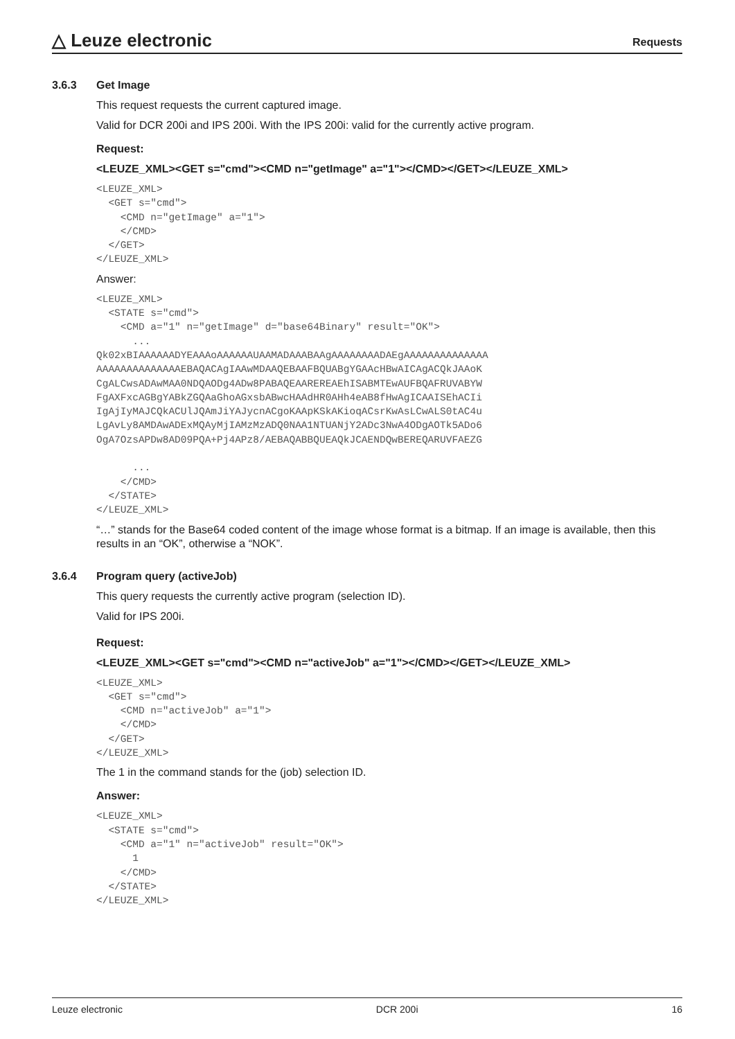△ Leuze electronic
Requests
3.6.3 Get Image
This request requests the current captured image.
Valid for DCR 200i and IPS 200i. With the IPS 200i: valid for the currently active program.
Request:
<LEUZE_XML><GET s="cmd"><CMD n="getImage" a="1"></CMD></GET></LEUZE_XML>
<LEUZE_XML>
  <GET s="cmd">
    <CMD n="getImage" a="1">
    </CMD>
  </GET>
</LEUZE_XML>
Answer:
<LEUZE_XML>
  <STATE s="cmd">
    <CMD a="1" n="getImage" d="base64Binary" result="OK">
      ...
Qk02xBIAAAAAADYEAAAoAAAAAAUAAMADAAABAAgAAAAAAAADAEgAAAAAAAAAAAAAA
AAAAAAAAAAAAAAEBAQACAgIAAwMDAAQEBAAFBQUABgYGAAcHBwAICAgACQkJAAoK
CgALCwsADAwMAA0NDQAODg4ADw8PABAQEAAREREAEhISABMTEwAUFBQAFRUVABYW
FgAXFxcAGBgYABkZGQAaGhoAGxsbABwcHAAdHR0AHh4eAB8fHwAgICAAISEhACIi
IgAjIyMAJCQkACUlJQAmJiYAJycnACgoKAApKSkAKioqACsrKwAsLCwALS0tAC4u
LgAvLy8AMDAwADExMQAyMjIAMzMzADQ0NAA1NTUANjY2ADc3NwA4ODgAOTk5ADo6
OgA7OzsAPDw8AD09PQA+Pj4APz8/AEBAQABBQUEAQkJCAENDQwBEREQARUVFAEZG

      ...
    </CMD>
  </STATE>
</LEUZE_XML>
“…” stands for the Base64 coded content of the image whose format is a bitmap. If an image is available, then this results in an “OK”, otherwise a “NOK”.
3.6.4 Program query (activeJob)
This query requests the currently active program (selection ID).
Valid for IPS 200i.
Request:
<LEUZE_XML><GET s="cmd"><CMD n="activeJob" a="1"></CMD></GET></LEUZE_XML>
<LEUZE_XML>
  <GET s="cmd">
    <CMD n="activeJob" a="1">
    </CMD>
  </GET>
</LEUZE_XML>
The 1 in the command stands for the (job) selection ID.
Answer:
<LEUZE_XML>
  <STATE s="cmd">
    <CMD a="1" n="activeJob" result="OK">
      1
    </CMD>
  </STATE>
</LEUZE_XML>
Leuze electronic DCR 200i 16